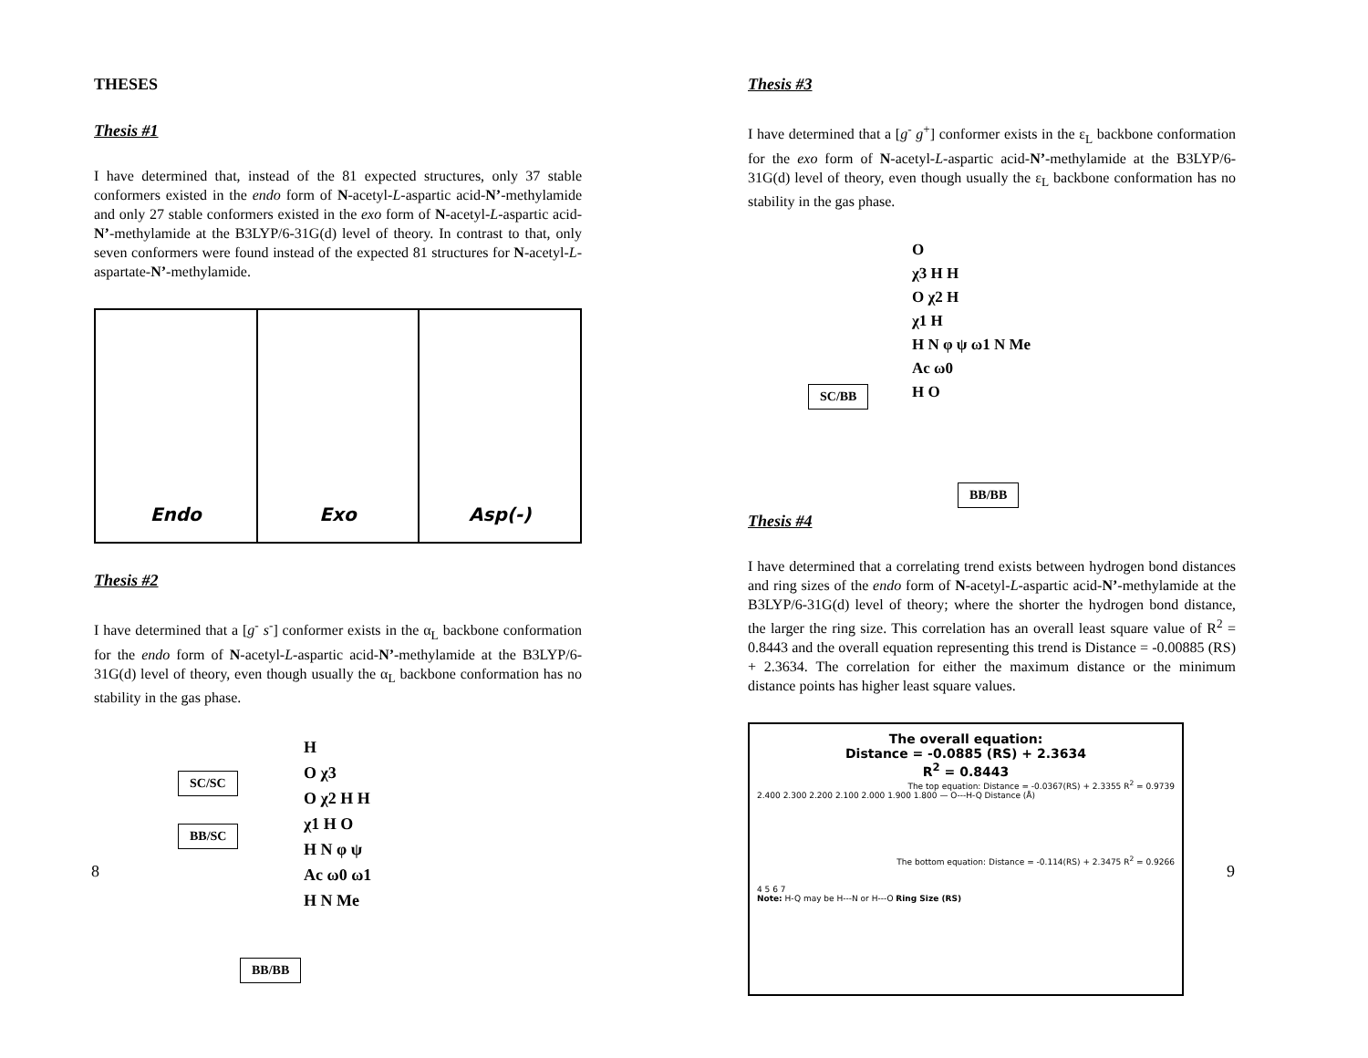THESES
Thesis #1
I have determined that, instead of the 81 expected structures, only 37 stable conformers existed in the endo form of N-acetyl-L-aspartic acid-N’-methylamide and only 27 stable conformers existed in the exo form of N-acetyl-L-aspartic acid-N’-methylamide at the B3LYP/6-31G(d) level of theory. In contrast to that, only seven conformers were found instead of the expected 81 structures for N-acetyl-L-aspartate-N’-methylamide.
Endo Exo Asp(-)
Thesis #2
I have determined that a [g<sup>-</sup> s<sup>-</sup>] conformer exists in the α<sub>L</sub> backbone conformation for the endo form of N-acetyl-L-aspartic acid-N’-methylamide at the B3LYP/6-31G(d) level of theory, even though usually the α<sub>L</sub> backbone conformation has no stability in the gas phase.
SC/SC
BB/SC
H
O χ3
O χ2 H H
χ1 H O
H N φ ψ
Ac ω0 ω1
H N Me
BB/BB
8
Thesis #3
I have determined that a [g<sup>-</sup> g<sup>+</sup>] conformer exists in the ε<sub>L</sub> backbone conformation for the exo form of N-acetyl-L-aspartic acid-N’-methylamide at the B3LYP/6-31G(d) level of theory, even though usually the ε<sub>L</sub> backbone conformation has no stability in the gas phase.
O
χ3 H H
O χ2 H
χ1 H
H N φ ψ ω1 N Me
Ac ω0
H O
SC/BB
BB/BB
Thesis #4
I have determined that a correlating trend exists between hydrogen bond distances and ring sizes of the endo form of N-acetyl-L-aspartic acid-N’-methylamide at the B3LYP/6-31G(d) level of theory; where the shorter the hydrogen bond distance, the larger the ring size. This correlation has an overall least square value of R<sup>2</sup> = 0.8443 and the overall equation representing this trend is Distance = -0.00885 (RS) + 2.3634. The correlation for either the maximum distance or the minimum distance points has higher least square values.
The overall equation:
Distance = -0.0885 (RS) + 2.3634
R<sup>2</sup> = 0.8443
The top equation: Distance = -0.0367(RS) + 2.3355 R<sup>2</sup> = 0.9739
2.400 2.300 2.200 2.100 2.000 1.900 1.800 — O---H-Q Distance (Å)
The bottom equation: Distance = -0.114(RS) + 2.3475 R<sup>2</sup> = 0.9266
4 5 6 7
Note: H-Q may be H---N or H---O Ring Size (RS)
9